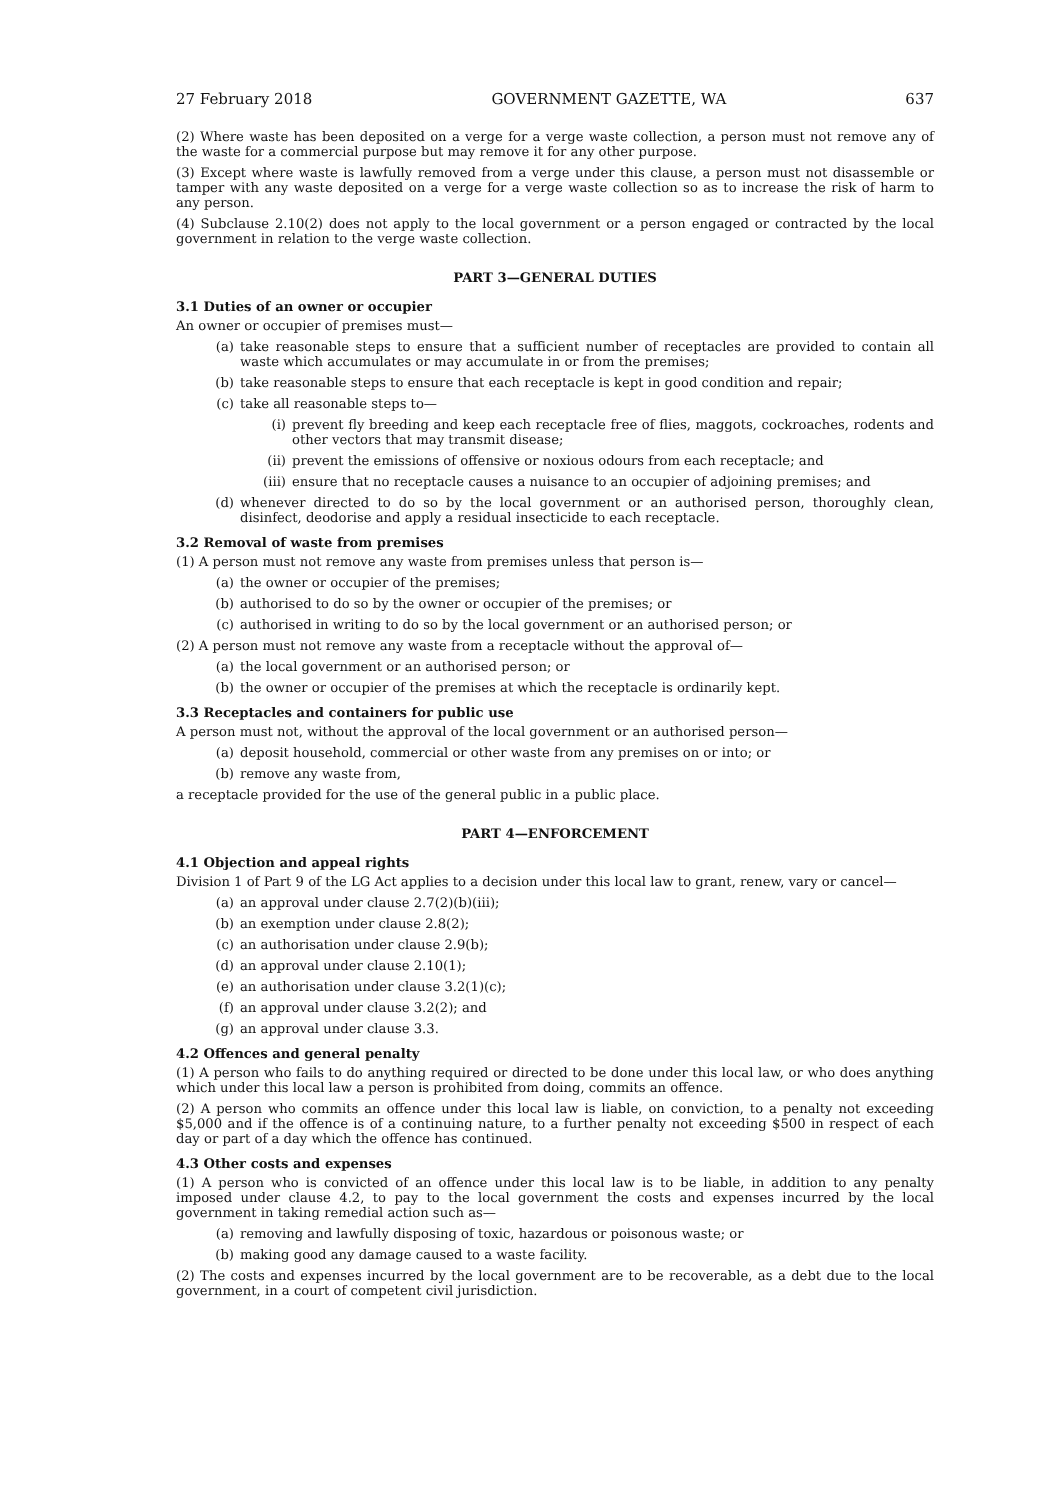27 February 2018 GOVERNMENT GAZETTE, WA 637
(2) Where waste has been deposited on a verge for a verge waste collection, a person must not remove any of the waste for a commercial purpose but may remove it for any other purpose.
(3) Except where waste is lawfully removed from a verge under this clause, a person must not disassemble or tamper with any waste deposited on a verge for a verge waste collection so as to increase the risk of harm to any person.
(4) Subclause 2.10(2) does not apply to the local government or a person engaged or contracted by the local government in relation to the verge waste collection.
PART 3—GENERAL DUTIES
3.1 Duties of an owner or occupier
An owner or occupier of premises must—
(a) take reasonable steps to ensure that a sufficient number of receptacles are provided to contain all waste which accumulates or may accumulate in or from the premises;
(b) take reasonable steps to ensure that each receptacle is kept in good condition and repair;
(c) take all reasonable steps to—
(i) prevent fly breeding and keep each receptacle free of flies, maggots, cockroaches, rodents and other vectors that may transmit disease;
(ii) prevent the emissions of offensive or noxious odours from each receptacle; and
(iii) ensure that no receptacle causes a nuisance to an occupier of adjoining premises; and
(d) whenever directed to do so by the local government or an authorised person, thoroughly clean, disinfect, deodorise and apply a residual insecticide to each receptacle.
3.2 Removal of waste from premises
(1) A person must not remove any waste from premises unless that person is—
(a) the owner or occupier of the premises;
(b) authorised to do so by the owner or occupier of the premises; or
(c) authorised in writing to do so by the local government or an authorised person; or
(2) A person must not remove any waste from a receptacle without the approval of—
(a) the local government or an authorised person; or
(b) the owner or occupier of the premises at which the receptacle is ordinarily kept.
3.3 Receptacles and containers for public use
A person must not, without the approval of the local government or an authorised person—
(a) deposit household, commercial or other waste from any premises on or into; or
(b) remove any waste from,
a receptacle provided for the use of the general public in a public place.
PART 4—ENFORCEMENT
4.1 Objection and appeal rights
Division 1 of Part 9 of the LG Act applies to a decision under this local law to grant, renew, vary or cancel—
(a) an approval under clause 2.7(2)(b)(iii);
(b) an exemption under clause 2.8(2);
(c) an authorisation under clause 2.9(b);
(d) an approval under clause 2.10(1);
(e) an authorisation under clause 3.2(1)(c);
(f) an approval under clause 3.2(2); and
(g) an approval under clause 3.3.
4.2 Offences and general penalty
(1) A person who fails to do anything required or directed to be done under this local law, or who does anything which under this local law a person is prohibited from doing, commits an offence.
(2) A person who commits an offence under this local law is liable, on conviction, to a penalty not exceeding $5,000 and if the offence is of a continuing nature, to a further penalty not exceeding $500 in respect of each day or part of a day which the offence has continued.
4.3 Other costs and expenses
(1) A person who is convicted of an offence under this local law is to be liable, in addition to any penalty imposed under clause 4.2, to pay to the local government the costs and expenses incurred by the local government in taking remedial action such as—
(a) removing and lawfully disposing of toxic, hazardous or poisonous waste; or
(b) making good any damage caused to a waste facility.
(2) The costs and expenses incurred by the local government are to be recoverable, as a debt due to the local government, in a court of competent civil jurisdiction.